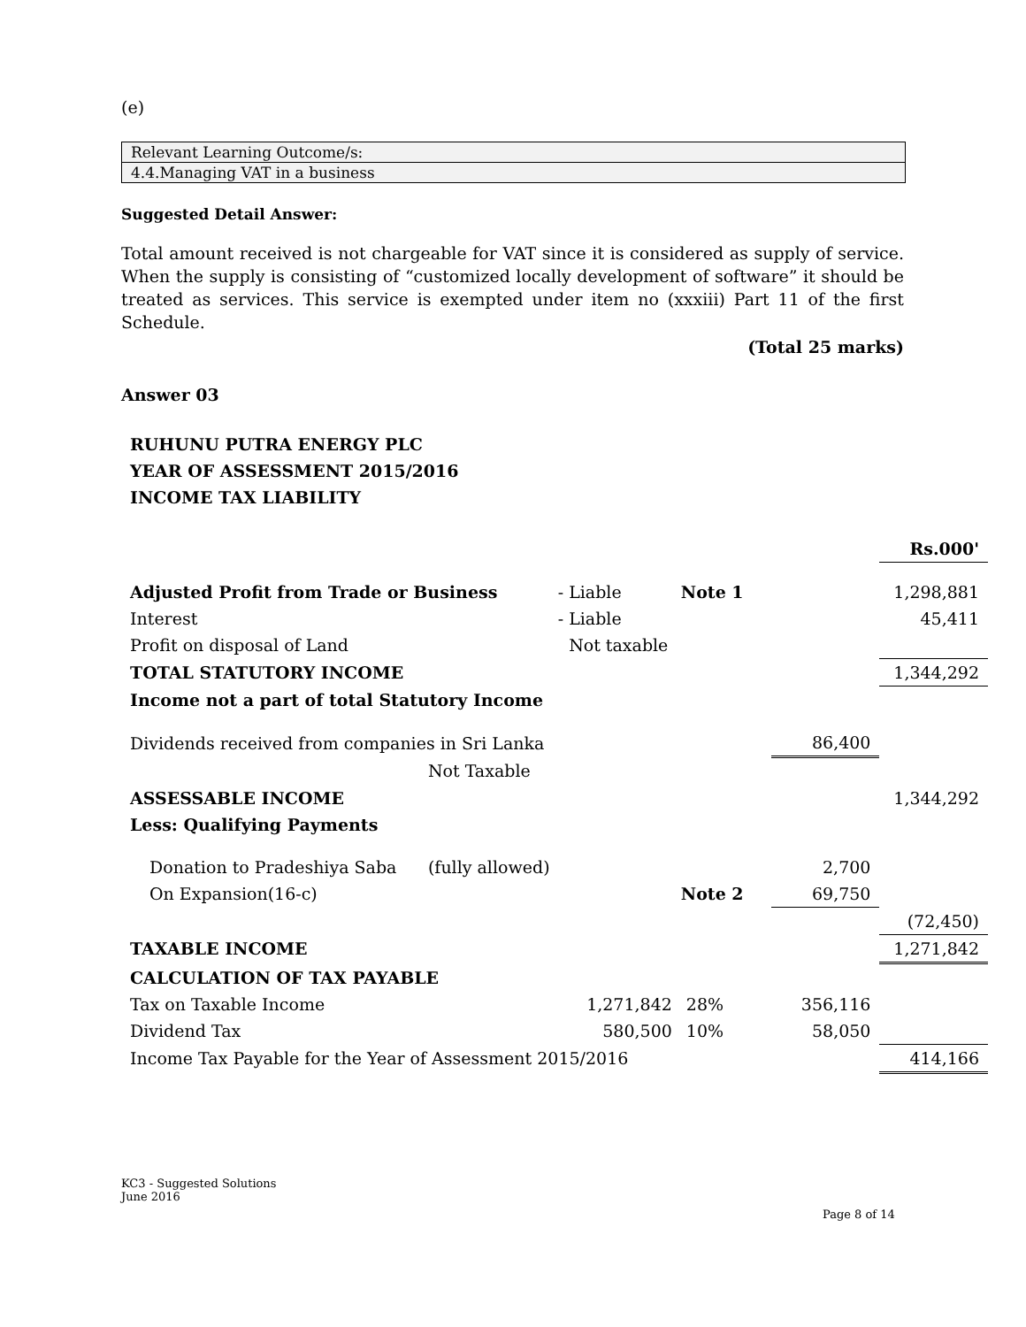(e)
Relevant Learning Outcome/s:
4.4.Managing VAT in a business
Suggested Detail Answer:
Total amount received is not chargeable for VAT since it is considered as supply of service. When the supply is consisting of “customized locally development of software” it should be treated as services. This service is exempted under item no (xxxiii) Part 11 of the first Schedule.
(Total 25 marks)
Answer 03
RUHUNU PUTRA ENERGY PLC
YEAR OF ASSESSMENT 2015/2016
INCOME TAX LIABILITY
| | | | | | Rs.000' |
| Adjusted Profit from Trade or Business - | | Liable | Note 1 | | 1,298,881 |
| Interest - | | Liable | | | 45,411 |
| Profit on disposal of Land | | Not taxable | | | |
| TOTAL STATUTORY INCOME | | | | | 1,344,292 |
| Income not a part of total Statutory Income | | | | | |
| Dividends received from companies in Sri Lanka | | | | 86,400 | |
| | Not Taxable | | | | |
| ASSESSABLE INCOME | | | | | 1,344,292 |
| Less: Qualifying Payments | | | | | |
| Donation to Pradeshiya Saba | (fully allowed) | | | 2,700 | |
| On Expansion(16-c) | | | Note 2 | 69,750 | |
| | | | | | (72,450) |
| TAXABLE INCOME | | | | | 1,271,842 |
| CALCULATION OF TAX PAYABLE | | | | | |
| Tax on Taxable Income | | 1,271,842 | 28% | 356,116 | |
| Dividend Tax | | 580,500 | 10% | 58,050 | |
| Income Tax Payable for the Year of Assessment 2015/2016 | | | | | 414,166 |
KC3 - Suggested Solutions
June 2016
Page 8 of 14